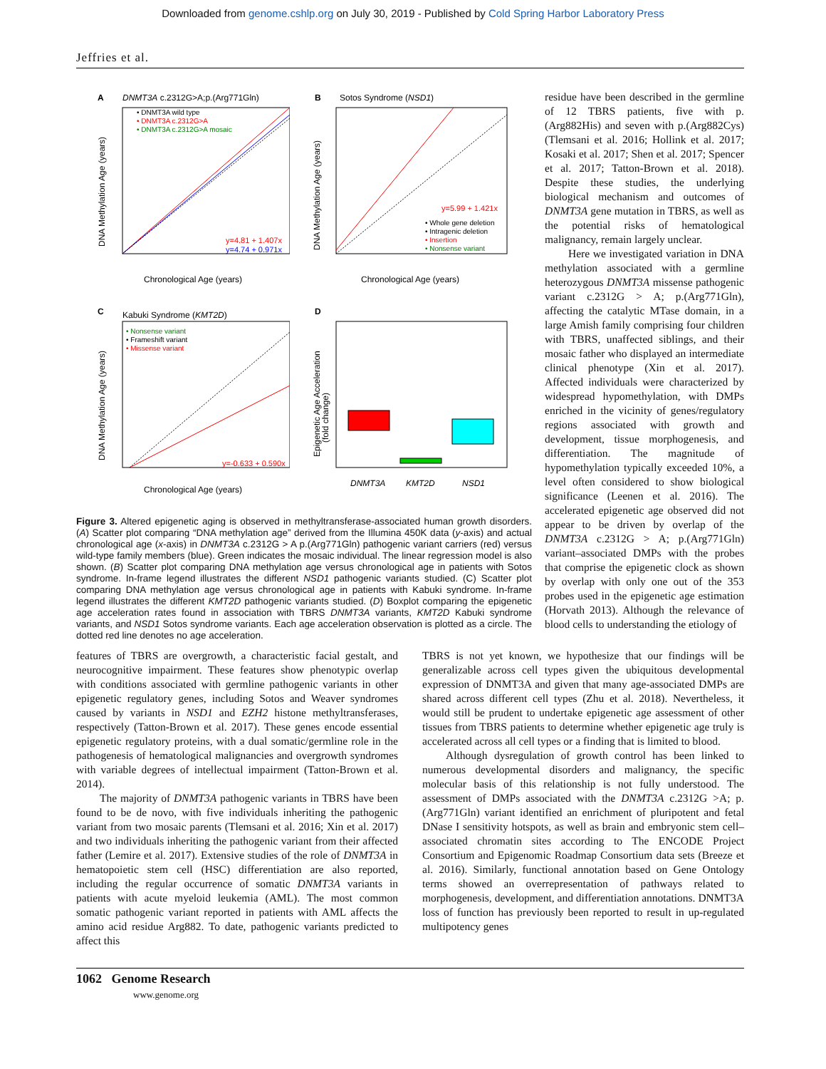Downloaded from genome.cshlp.org on July 30, 2019 - Published by Cold Spring Harbor Laboratory Press
Jeffries et al.
A
DNMT3A c.2312G>A;p.(Arg771Gln)
• DNMT3A wild type
• DNMT3A c.2312G>A
• DNMT3A c.2312G>A mosaic
y=4.81 + 1.407x
y=4.74 + 0.971x
Chronological Age (years)
DNA Methylation Age (years)
B
Sotos Syndrome (NSD1)
y=5.99 + 1.421x
• Whole gene deletion
• Intragenic deletion
• Insertion
• Nonsense variant
Chronological Age (years)
DNA Methylation Age (years)
C
Kabuki Syndrome (KMT2D)
• Nonsense variant
• Frameshift variant
• Missense variant
y=-0.633 + 0.590x
Chronological Age (years)
DNA Methylation Age (years)
D
DNMT3A
KMT2D
NSD1
Epigenetic Age Acceleration
(fold change)
Figure 3. Altered epigenetic aging is observed in methyltransferase-associated human growth disorders. (A) Scatter plot comparing “DNA methylation age” derived from the Illumina 450K data (y-axis) and actual chronological age (x-axis) in DNMT3A c.2312G > A p.(Arg771Gln) pathogenic variant carriers (red) versus wild-type family members (blue). Green indicates the mosaic individual. The linear regression model is also shown. (B) Scatter plot comparing DNA methylation age versus chronological age in patients with Sotos syndrome. In-frame legend illustrates the different NSD1 pathogenic variants studied. (C) Scatter plot comparing DNA methylation age versus chronological age in patients with Kabuki syndrome. In-frame legend illustrates the different KMT2D pathogenic variants studied. (D) Boxplot comparing the epigenetic age acceleration rates found in association with TBRS DNMT3A variants, KMT2D Kabuki syndrome variants, and NSD1 Sotos syndrome variants. Each age acceleration observation is plotted as a circle. The dotted red line denotes no age acceleration.
residue have been described in the germline of 12 TBRS patients, five with p.(Arg882His) and seven with p.(Arg882Cys) (Tlemsani et al. 2016; Hollink et al. 2017; Kosaki et al. 2017; Shen et al. 2017; Spencer et al. 2017; Tatton-Brown et al. 2018). Despite these studies, the underlying biological mechanism and outcomes of DNMT3A gene mutation in TBRS, as well as the potential risks of hematological malignancy, remain largely unclear.
Here we investigated variation in DNA methylation associated with a germline heterozygous DNMT3A missense pathogenic variant c.2312G > A; p.(Arg771Gln), affecting the catalytic MTase domain, in a large Amish family comprising four children with TBRS, unaffected siblings, and their mosaic father who displayed an intermediate clinical phenotype (Xin et al. 2017). Affected individuals were characterized by widespread hypomethylation, with DMPs enriched in the vicinity of genes/regulatory regions associated with growth and development, tissue morphogenesis, and differentiation. The magnitude of hypomethylation typically exceeded 10%, a level often considered to show biological significance (Leenen et al. 2016). The accelerated epigenetic age observed did not appear to be driven by overlap of the DNMT3A c.2312G > A; p.(Arg771Gln) variant–associated DMPs with the probes that comprise the epigenetic clock as shown by overlap with only one out of the 353 probes used in the epigenetic age estimation (Horvath 2013). Although the relevance of blood cells to understanding the etiology of
features of TBRS are overgrowth, a characteristic facial gestalt, and neurocognitive impairment. These features show phenotypic overlap with conditions associated with germline pathogenic variants in other epigenetic regulatory genes, including Sotos and Weaver syndromes caused by variants in NSD1 and EZH2 histone methyltransferases, respectively (Tatton-Brown et al. 2017). These genes encode essential epigenetic regulatory proteins, with a dual somatic/germline role in the pathogenesis of hematological malignancies and overgrowth syndromes with variable degrees of intellectual impairment (Tatton-Brown et al. 2014).
The majority of DNMT3A pathogenic variants in TBRS have been found to be de novo, with five individuals inheriting the pathogenic variant from two mosaic parents (Tlemsani et al. 2016; Xin et al. 2017) and two individuals inheriting the pathogenic variant from their affected father (Lemire et al. 2017). Extensive studies of the role of DNMT3A in hematopoietic stem cell (HSC) differentiation are also reported, including the regular occurrence of somatic DNMT3A variants in patients with acute myeloid leukemia (AML). The most common somatic pathogenic variant reported in patients with AML affects the amino acid residue Arg882. To date, pathogenic variants predicted to affect this
TBRS is not yet known, we hypothesize that our findings will be generalizable across cell types given the ubiquitous developmental expression of DNMT3A and given that many age-associated DMPs are shared across different cell types (Zhu et al. 2018). Nevertheless, it would still be prudent to undertake epigenetic age assessment of other tissues from TBRS patients to determine whether epigenetic age truly is accelerated across all cell types or a finding that is limited to blood.
Although dysregulation of growth control has been linked to numerous developmental disorders and malignancy, the specific molecular basis of this relationship is not fully understood. The assessment of DMPs associated with the DNMT3A c.2312G >A; p.(Arg771Gln) variant identified an enrichment of pluripotent and fetal DNase I sensitivity hotspots, as well as brain and embryonic stem cell–associated chromatin sites according to The ENCODE Project Consortium and Epigenomic Roadmap Consortium data sets (Breeze et al. 2016). Similarly, functional annotation based on Gene Ontology terms showed an overrepresentation of pathways related to morphogenesis, development, and differentiation annotations. DNMT3A loss of function has previously been reported to result in up-regulated multipotency genes
1062 Genome Research
www.genome.org